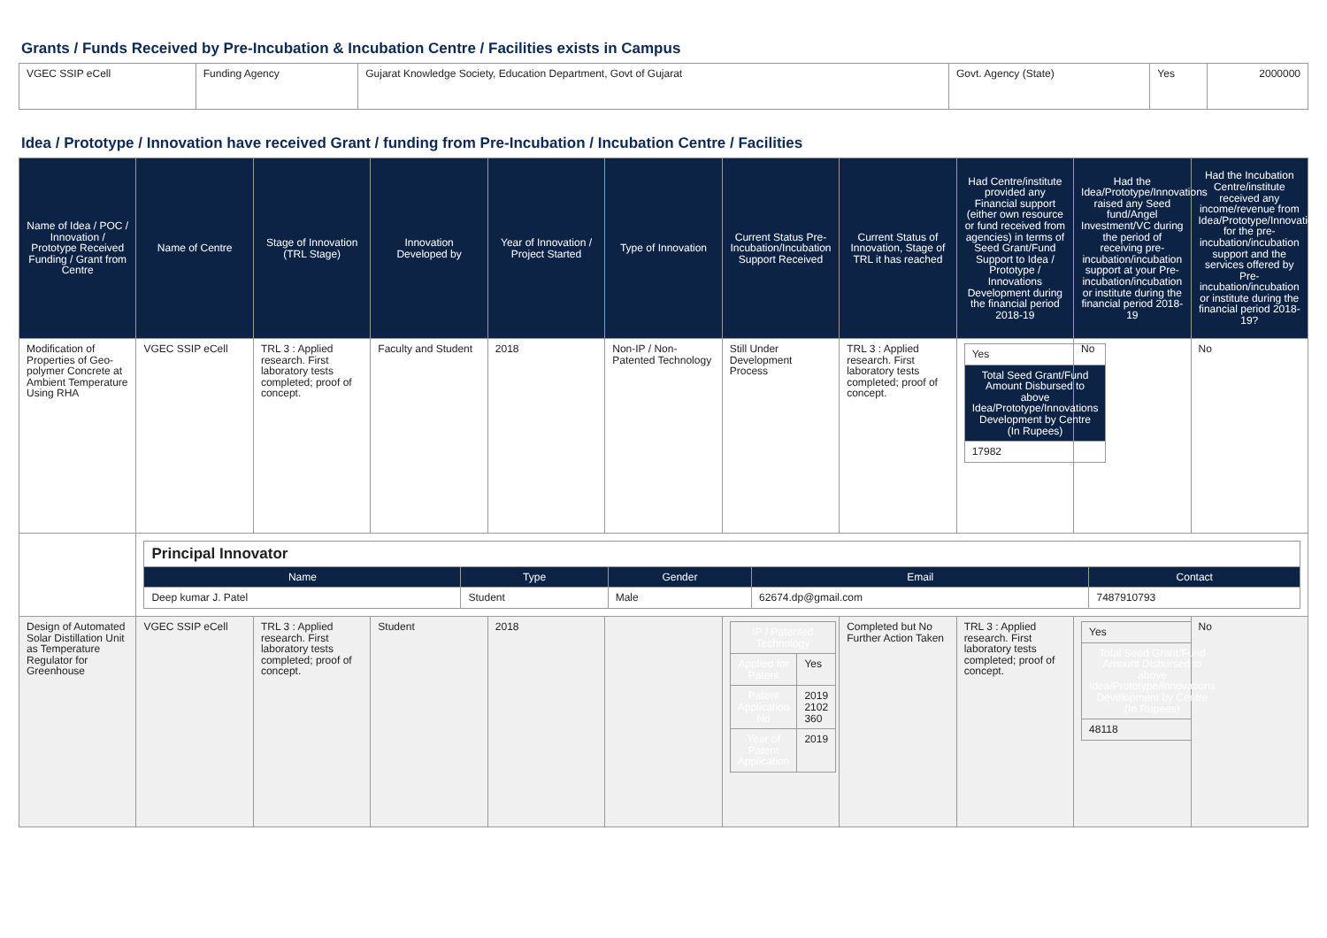Grants / Funds Received by Pre-Incubation & Incubation Centre / Facilities exists in Campus
| VGEC SSIP eCell | Funding Agency | Gujarat Knowledge Society, Education Department, Govt of Gujarat | Govt. Agency (State) | Yes | 2000000 |
Idea / Prototype / Innovation have received Grant / funding from Pre-Incubation / Incubation Centre / Facilities
| Name of Idea / POC / Innovation / Prototype Received Funding / Grant from Centre | Name of Centre | Stage of Innovation (TRL Stage) | Innovation Developed by | Year of Innovation / Project Started | Type of Innovation | Current Status Pre-Incubation/Incubation Support Received | Current Status of Innovation, Stage of TRL it has reached | Had Centre/institute provided any Financial support (either own resource or fund received from agencies) in terms of Seed Grant/Fund Support to Idea / Prototype / Innovations Development during the financial period 2018-19 | Had the Idea/Prototype/Innovations raised any Seed fund/Angel Investment/VC during the period of receiving pre-incubation/incubation support at your Pre-incubation/incubation or institute during the financial period 2018-19 | Had the Incubation Centre/institute received any income/revenue from Idea/Prototype/Innovations for the pre-incubation/incubation support and the services offered by Pre-incubation/incubation or institute during the financial period 2018-19? |
| --- | --- | --- | --- | --- | --- | --- | --- | --- | --- | --- |
| Modification of Properties of Geo-polymer Concrete at Ambient Temperature Using RHA | VGEC SSIP eCell | TRL 3 : Applied research. First laboratory tests completed; proof of concept. | Faculty and Student | 2018 | Non-IP / Non-Patented Technology | Still Under Development Process | TRL 3 : Applied research. First laboratory tests completed; proof of concept. | / Yes / / Total Seed Grant/Fund Amount Disbursed to above Idea/Prototype/Innovations Development by Centre (In Rupees) / / 17982 / | No | No |
| | / Principal Innovator / / / / / / Name / Type / Gender / Email / Contact / / Deep kumar J. Patel / Student / Male / 62674.dp@gmail.com / 7487910793 / | | | | | | | | | |
| Design of Automated Solar Distillation Unit as Temperature Regulator for Greenhouse | VGEC SSIP eCell | TRL 3 : Applied research. First laboratory tests completed; proof of concept. | Student | 2018 | | / IP / Patented Technology / / / Applied for Patent / Yes / / Patent Application No / 2019 2102 360 / / Year of Patent Application / 2019 / | Completed but No Further Action Taken | TRL 3 : Applied research. First laboratory tests completed; proof of concept. | / Yes / / Total Seed Grant/Fund Amount Disbursed to above Idea/Prototype/Innovations Development by Centre (In Rupees) / / 48118 / | No |